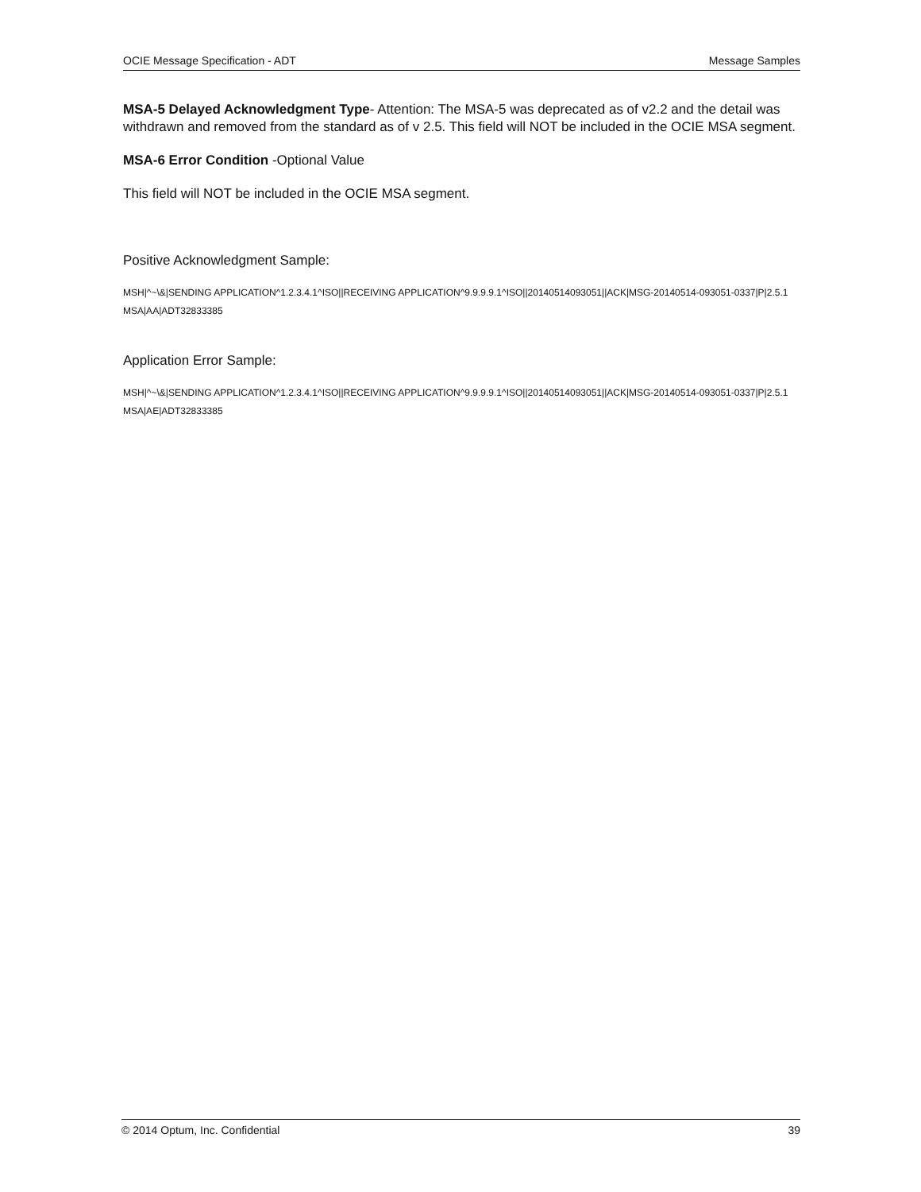OCIE Message Specification - ADT Message Samples
MSA-5 Delayed Acknowledgment Type- Attention: The MSA-5 was deprecated as of v2.2 and the detail was withdrawn and removed from the standard as of v 2.5. This field will NOT be included in the OCIE MSA segment.
MSA-6 Error Condition -Optional Value
This field will NOT be included in the OCIE MSA segment.
Positive Acknowledgment Sample:
MSH|^~\&|SENDING APPLICATION^1.2.3.4.1^ISO||RECEIVING APPLICATION^9.9.9.9.1^ISO||20140514093051||ACK|MSG-20140514-093051-0337|P|2.5.1
MSA|AA|ADT32833385
Application Error Sample:
MSH|^~\&|SENDING APPLICATION^1.2.3.4.1^ISO||RECEIVING APPLICATION^9.9.9.9.1^ISO||20140514093051||ACK|MSG-20140514-093051-0337|P|2.5.1
MSA|AE|ADT32833385
© 2014 Optum, Inc. Confidential 39